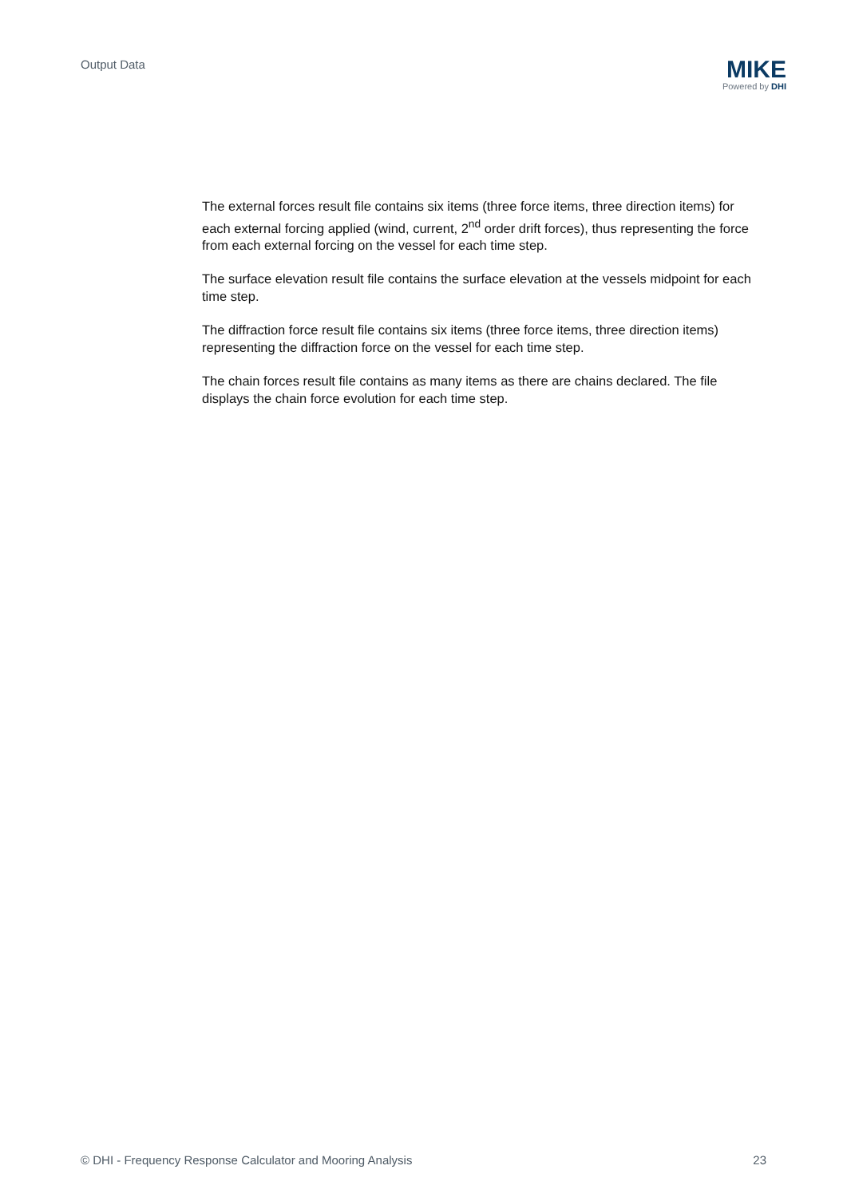Output Data
MIKE
Powered by DHI
The external forces result file contains six items (three force items, three direction items) for each external forcing applied (wind, current, 2<sup>nd</sup> order drift forces), thus representing the force from each external forcing on the vessel for each time step.
The surface elevation result file contains the surface elevation at the vessels midpoint for each time step.
The diffraction force result file contains six items (three force items, three direction items) representing the diffraction force on the vessel for each time step.
The chain forces result file contains as many items as there are chains declared. The file displays the chain force evolution for each time step.
© DHI - Frequency Response Calculator and Mooring Analysis 23